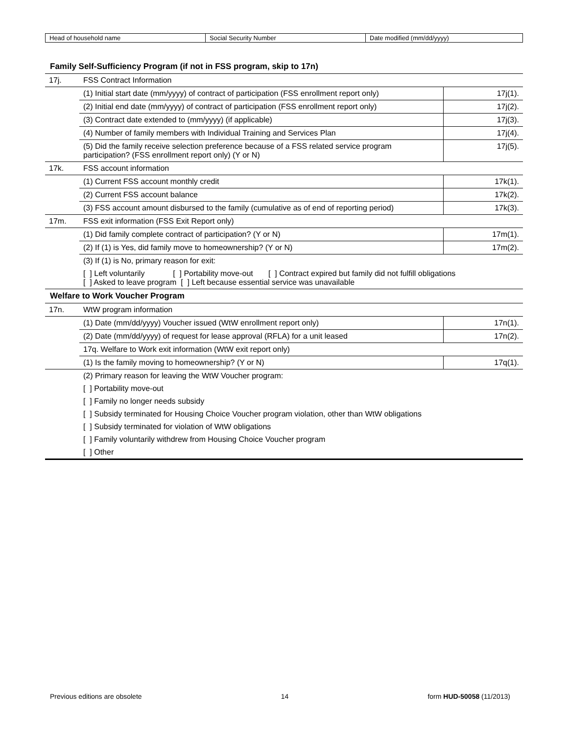| Head of household name | Social Security Number | Date modified (mm/dd/yyyy) |
Family Self-Sufficiency Program (if not in FSS program, skip to 17n)
| 17j. | FSS Contract Information | |
| | (1) Initial start date (mm/yyyy) of contract of participation (FSS enrollment report only) | 17j(1). |
| | (2) Initial end date (mm/yyyy) of contract of participation (FSS enrollment report only) | 17j(2). |
| | (3) Contract date extended to (mm/yyyy) (if applicable) | 17j(3). |
| | (4) Number of family members with Individual Training and Services Plan | 17j(4). |
| | (5) Did the family receive selection preference because of a FSS related service program participation? (FSS enrollment report only) (Y or N) | 17j(5). |
| 17k. | FSS account information | |
| | (1) Current FSS account monthly credit | 17k(1). |
| | (2) Current FSS account balance | 17k(2). |
| | (3) FSS account amount disbursed to the family (cumulative as of end of reporting period) | 17k(3). |
| 17m. | FSS exit information (FSS Exit Report only) | |
| | (1) Did family complete contract of participation? (Y or N) | 17m(1). |
| | (2) If (1) is Yes, did family move to homeownership? (Y or N) | 17m(2). |
| | (3) If (1) is No, primary reason for exit: | |
| | [ ] Left voluntarily [ ] Portability move-out [ ] Contract expired but family did not fulfill obligations [ ] Asked to leave program [ ] Left because essential service was unavailable | |
Welfare to Work Voucher Program
| 17n. | WtW program information | |
| | (1) Date (mm/dd/yyyy) Voucher issued (WtW enrollment report only) | 17n(1). |
| | (2) Date (mm/dd/yyyy) of request for lease approval (RFLA) for a unit leased | 17n(2). |
| | 17q. Welfare to Work exit information (WtW exit report only) | |
| | (1) Is the family moving to homeownership? (Y or N) | 17q(1). |
| | (2) Primary reason for leaving the WtW Voucher program: | |
| | [ ] Portability move-out | |
| | [ ] Family no longer needs subsidy | |
| | [ ] Subsidy terminated for Housing Choice Voucher program violation, other than WtW obligations | |
| | [ ] Subsidy terminated for violation of WtW obligations | |
| | [ ] Family voluntarily withdrew from Housing Choice Voucher program | |
| | [ ] Other | |
Previous editions are obsolete 14 form HUD-50058 (11/2013)